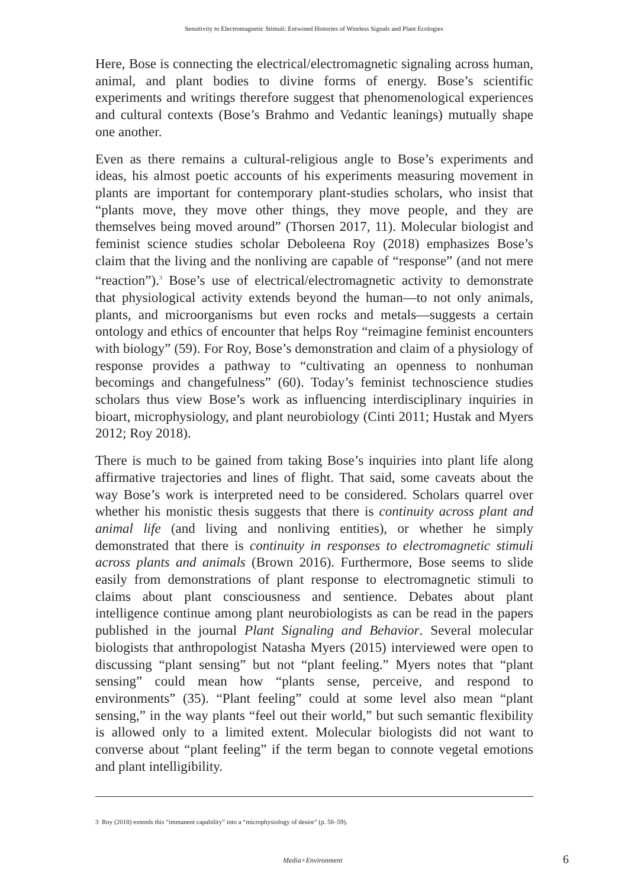Sensitivity to Electromagnetic Stimuli: Entwined Histories of Wireless Signals and Plant Ecologies
Here, Bose is connecting the electrical/electromagnetic signaling across human, animal, and plant bodies to divine forms of energy. Bose’s scientific experiments and writings therefore suggest that phenomenological experiences and cultural contexts (Bose’s Brahmo and Vedantic leanings) mutually shape one another.
Even as there remains a cultural-religious angle to Bose’s experiments and ideas, his almost poetic accounts of his experiments measuring movement in plants are important for contemporary plant-studies scholars, who insist that “plants move, they move other things, they move people, and they are themselves being moved around” (Thorsen 2017, 11). Molecular biologist and feminist science studies scholar Deboleena Roy (2018) emphasizes Bose’s claim that the living and the nonliving are capable of “response” (and not mere “reaction”).<sup>3</sup> Bose’s use of electrical/electromagnetic activity to demonstrate that physiological activity extends beyond the human—to not only animals, plants, and microorganisms but even rocks and metals—suggests a certain ontology and ethics of encounter that helps Roy “reimagine feminist encounters with biology” (59). For Roy, Bose’s demonstration and claim of a physiology of response provides a pathway to “cultivating an openness to nonhuman becomings and changefulness” (60). Today’s feminist technoscience studies scholars thus view Bose’s work as influencing interdisciplinary inquiries in bioart, microphysiology, and plant neurobiology (Cinti 2011; Hustak and Myers 2012; Roy 2018).
There is much to be gained from taking Bose’s inquiries into plant life along affirmative trajectories and lines of flight. That said, some caveats about the way Bose’s work is interpreted need to be considered. Scholars quarrel over whether his monistic thesis suggests that there is continuity across plant and animal life (and living and nonliving entities), or whether he simply demonstrated that there is continuity in responses to electromagnetic stimuli across plants and animals (Brown 2016). Furthermore, Bose seems to slide easily from demonstrations of plant response to electromagnetic stimuli to claims about plant consciousness and sentience. Debates about plant intelligence continue among plant neurobiologists as can be read in the papers published in the journal Plant Signaling and Behavior. Several molecular biologists that anthropologist Natasha Myers (2015) interviewed were open to discussing “plant sensing” but not “plant feeling.” Myers notes that “plant sensing” could mean how “plants sense, perceive, and respond to environments” (35). “Plant feeling” could at some level also mean “plant sensing,” in the way plants “feel out their world,” but such semantic flexibility is allowed only to a limited extent. Molecular biologists did not want to converse about “plant feeling” if the term began to connote vegetal emotions and plant intelligibility.
3 Roy (2018) extends this “immanent capability” into a “microphysiology of desire” (p. 58–59).
Media+Environment 6